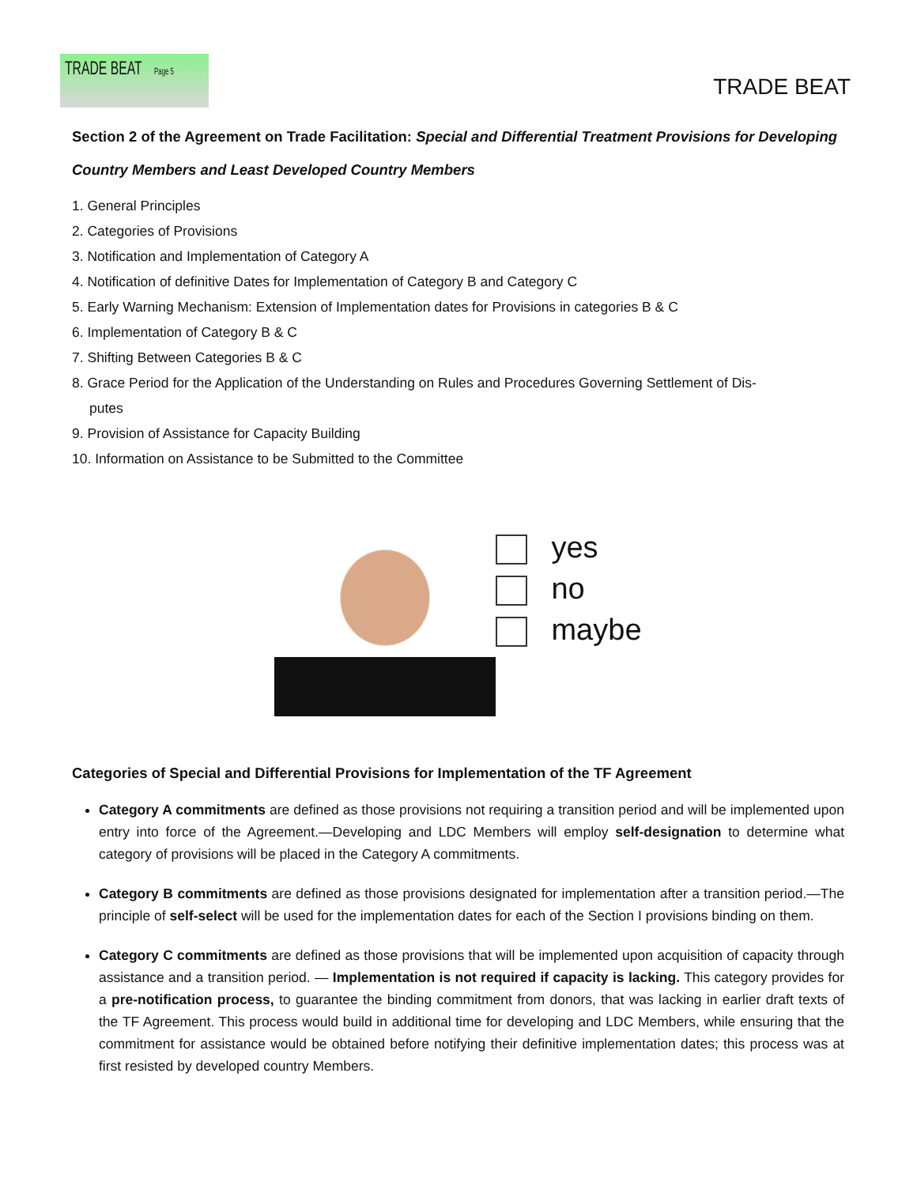TRADE BEAT Page 5
TRADE BEAT
Section 2 of the Agreement on Trade Facilitation: Special and Differential Treatment Provisions for Developing Country Members and Least Developed Country Members
1. General Principles
2. Categories of Provisions
3. Notification and Implementation of Category A
4. Notification of definitive Dates for Implementation of Category B and Category C
5. Early Warning Mechanism: Extension of Implementation dates for Provisions in categories B & C
6. Implementation of Category B & C
7. Shifting Between Categories B & C
8. Grace Period for the Application of the Understanding on Rules and Procedures Governing Settlement of Dis-
putes
9. Provision of Assistance for Capacity Building
10. Information on Assistance to be Submitted to the Committee
yes
no
maybe
Categories of Special and Differential Provisions for Implementation of the TF Agreement
Category A commitments are defined as those provisions not requiring a transition period and will be implemented upon entry into force of the Agreement.—Developing and LDC Members will employ self-designation to determine what category of provisions will be placed in the Category A commitments.
Category B commitments are defined as those provisions designated for implementation after a transition period.—The principle of self-select will be used for the implementation dates for each of the Section I provisions binding on them.
Category C commitments are defined as those provisions that will be implemented upon acquisition of capacity through assistance and a transition period. — Implementation is not required if capacity is lacking. This category provides for a pre-notification process, to guarantee the binding commitment from donors, that was lacking in earlier draft texts of the TF Agreement. This process would build in additional time for developing and LDC Members, while ensuring that the commitment for assistance would be obtained before notifying their definitive implementation dates; this process was at first resisted by developed country Members.